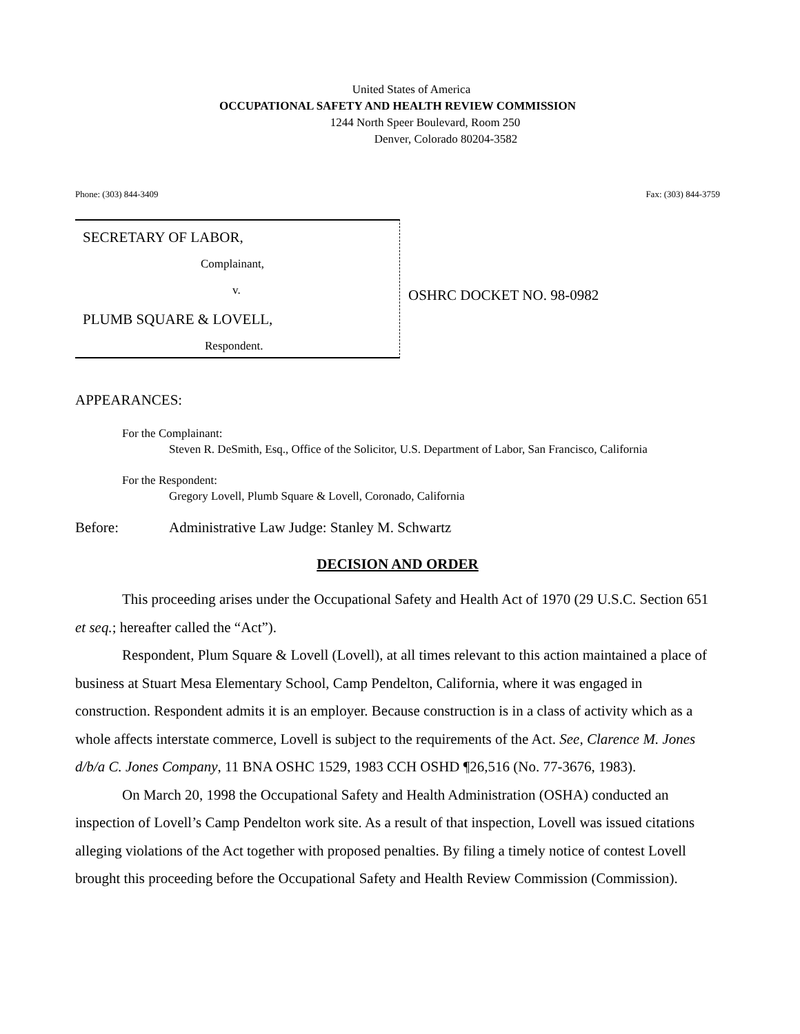United States of America
OCCUPATIONAL SAFETY AND HEALTH REVIEW COMMISSION
1244 North Speer Boulevard, Room 250
Denver, Colorado 80204-3582
Phone: (303) 844-3409 Fax: (303) 844-3759
SECRETARY OF LABOR,
Complainant,
v.
PLUMB SQUARE & LOVELL,
Respondent.
OSHRC DOCKET NO. 98-0982
APPEARANCES:
For the Complainant:
Steven R. DeSmith, Esq., Office of the Solicitor, U.S. Department of Labor, San Francisco, California
For the Respondent:
Gregory Lovell, Plumb Square & Lovell, Coronado, California
Before: Administrative Law Judge: Stanley M. Schwartz
DECISION AND ORDER
This proceeding arises under the Occupational Safety and Health Act of 1970 (29 U.S.C. Section 651 et seq.; hereafter called the “Act”).
Respondent, Plum Square & Lovell (Lovell), at all times relevant to this action maintained a place of business at Stuart Mesa Elementary School, Camp Pendelton, California, where it was engaged in construction. Respondent admits it is an employer. Because construction is in a class of activity which as a whole affects interstate commerce, Lovell is subject to the requirements of the Act. See, Clarence M. Jones d/b/a C. Jones Company, 11 BNA OSHC 1529, 1983 CCH OSHD ¶26,516 (No. 77-3676, 1983).
On March 20, 1998 the Occupational Safety and Health Administration (OSHA) conducted an inspection of Lovell’s Camp Pendelton work site. As a result of that inspection, Lovell was issued citations alleging violations of the Act together with proposed penalties. By filing a timely notice of contest Lovell brought this proceeding before the Occupational Safety and Health Review Commission (Commission).